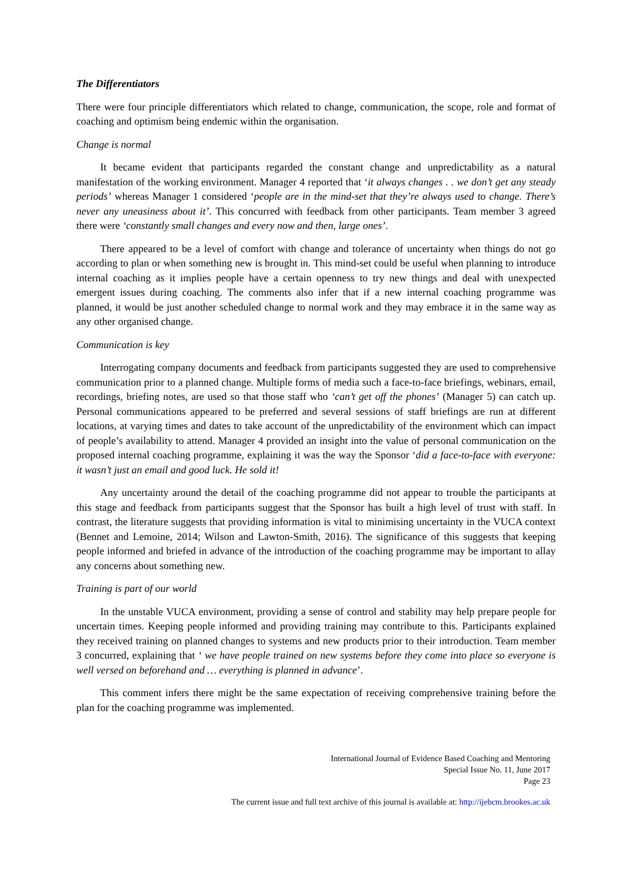The Differentiators
There were four principle differentiators which related to change, communication, the scope, role and format of coaching and optimism being endemic within the organisation.
Change is normal
It became evident that participants regarded the constant change and unpredictability as a natural manifestation of the working environment. Manager 4 reported that ‘it always changes . . we don’t get any steady periods’ whereas Manager 1 considered ‘people are in the mind-set that they’re always used to change. There’s never any uneasiness about it’. This concurred with feedback from other participants. Team member 3 agreed there were ‘constantly small changes and every now and then, large ones’.
There appeared to be a level of comfort with change and tolerance of uncertainty when things do not go according to plan or when something new is brought in. This mind-set could be useful when planning to introduce internal coaching as it implies people have a certain openness to try new things and deal with unexpected emergent issues during coaching. The comments also infer that if a new internal coaching programme was planned, it would be just another scheduled change to normal work and they may embrace it in the same way as any other organised change.
Communication is key
Interrogating company documents and feedback from participants suggested they are used to comprehensive communication prior to a planned change. Multiple forms of media such a face-to-face briefings, webinars, email, recordings, briefing notes, are used so that those staff who ‘can’t get off the phones’ (Manager 5) can catch up. Personal communications appeared to be preferred and several sessions of staff briefings are run at different locations, at varying times and dates to take account of the unpredictability of the environment which can impact of people’s availability to attend. Manager 4 provided an insight into the value of personal communication on the proposed internal coaching programme, explaining it was the way the Sponsor ‘did a face-to-face with everyone: it wasn’t just an email and good luck. He sold it!
Any uncertainty around the detail of the coaching programme did not appear to trouble the participants at this stage and feedback from participants suggest that the Sponsor has built a high level of trust with staff. In contrast, the literature suggests that providing information is vital to minimising uncertainty in the VUCA context (Bennet and Lemoine, 2014; Wilson and Lawton-Smith, 2016). The significance of this suggests that keeping people informed and briefed in advance of the introduction of the coaching programme may be important to allay any concerns about something new.
Training is part of our world
In the unstable VUCA environment, providing a sense of control and stability may help prepare people for uncertain times. Keeping people informed and providing training may contribute to this. Participants explained they received training on planned changes to systems and new products prior to their introduction. Team member 3 concurred, explaining that ‘ we have people trained on new systems before they come into place so everyone is well versed on beforehand and … everything is planned in advance’.
This comment infers there might be the same expectation of receiving comprehensive training before the plan for the coaching programme was implemented.
International Journal of Evidence Based Coaching and Mentoring
Special Issue No. 11, June 2017
Page 23
The current issue and full text archive of this journal is available at: http://ijebcm.brookes.ac.uk